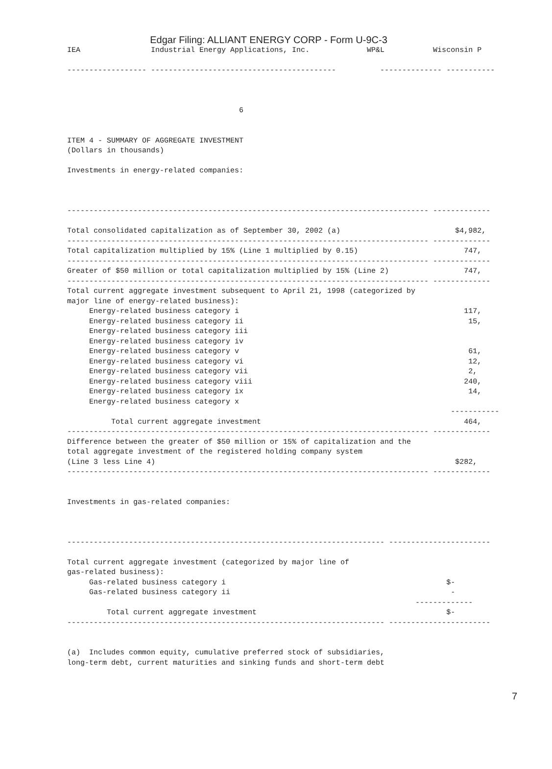Edgar Filing: ALLIANT ENERGY CORP - Form U-9C-3
IEA                Industrial Energy Applications, Inc.             WP&L           Wisconsin P

------------------ ------------------------------------------          -------------- -----------



                                       6


ITEM 4 - SUMMARY OF AGGREGATE INVESTMENT
(Dollars in thousands)

Investments in energy-related companies:



---------------------------------------------------------------------------------- -------------

Total consolidated capitalization as of September 30, 2002 (a)                          $4,982,
---------------------------------------------------------------------------------- -------------
Total capitalization multiplied by 15% (Line 1 multiplied by 0.15)                        747,
---------------------------------------------------------------------------------- -------------
Greater of $50 million or total capitalization multiplied by 15% (Line 2)                 747,
---------------------------------------------------------------------------------- -------------
Total current aggregate investment subsequent to April 21, 1998 (categorized by
major line of energy-related business):
     Energy-related business category i                                                   117,
     Energy-related business category ii                                                   15,
     Energy-related business category iii
     Energy-related business category iv
     Energy-related business category v                                                    61,
     Energy-related business category vi                                                   12,
     Energy-related business category vii                                                  2,
     Energy-related business category viii                                                240,
     Energy-related business category ix                                                   14,
     Energy-related business category x
                                                                                       -----------
          Total current aggregate investment                                              464,
---------------------------------------------------------------------------------- -------------
Difference between the greater of $50 million or 15% of capitalization and the
total aggregate investment of the registered holding company system
(Line 3 less Line 4)                                                                    $282,
---------------------------------------------------------------------------------- -------------


Investments in gas-related companies:



------------------------------------------------------------------------ -----------------------

Total current aggregate investment (categorized by major line of
gas-related business):
     Gas-related business category i                                                  $-
     Gas-related business category ii                                                  -
                                                                               -------------
         Total current aggregate investment                                           $-
------------------------------------------------------------------------ -----------------------


(a)  Includes common equity, cumulative preferred stock of subsidiaries,
long-term debt, current maturities and sinking funds and short-term debt
7